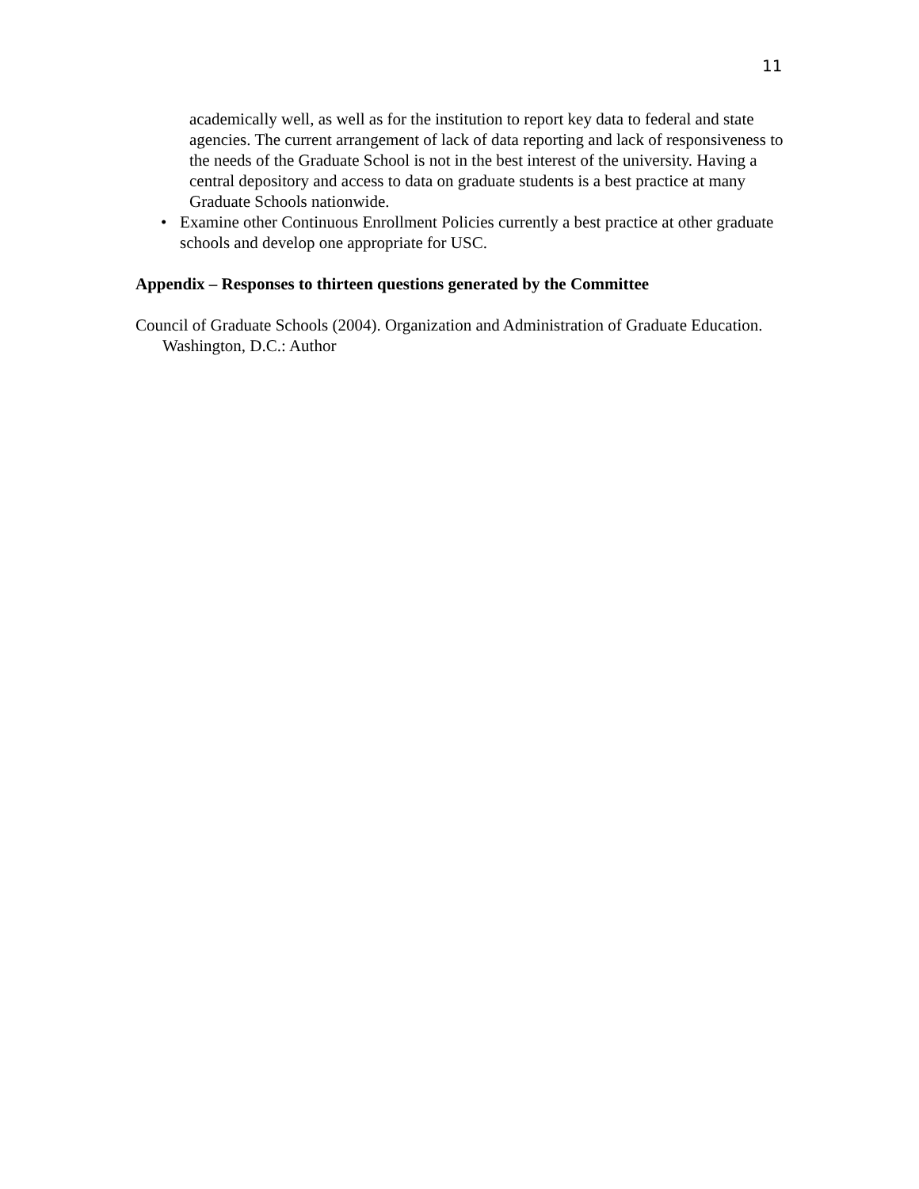11
academically well, as well as for the institution to report key data to federal and state agencies. The current arrangement of lack of data reporting and lack of responsiveness to the needs of the Graduate School is not in the best interest of the university. Having a central depository and access to data on graduate students is a best practice at many Graduate Schools nationwide.
• Examine other Continuous Enrollment Policies currently a best practice at other graduate schools and develop one appropriate for USC.
Appendix – Responses to thirteen questions generated by the Committee
Council of Graduate Schools (2004). Organization and Administration of Graduate Education. Washington, D.C.: Author